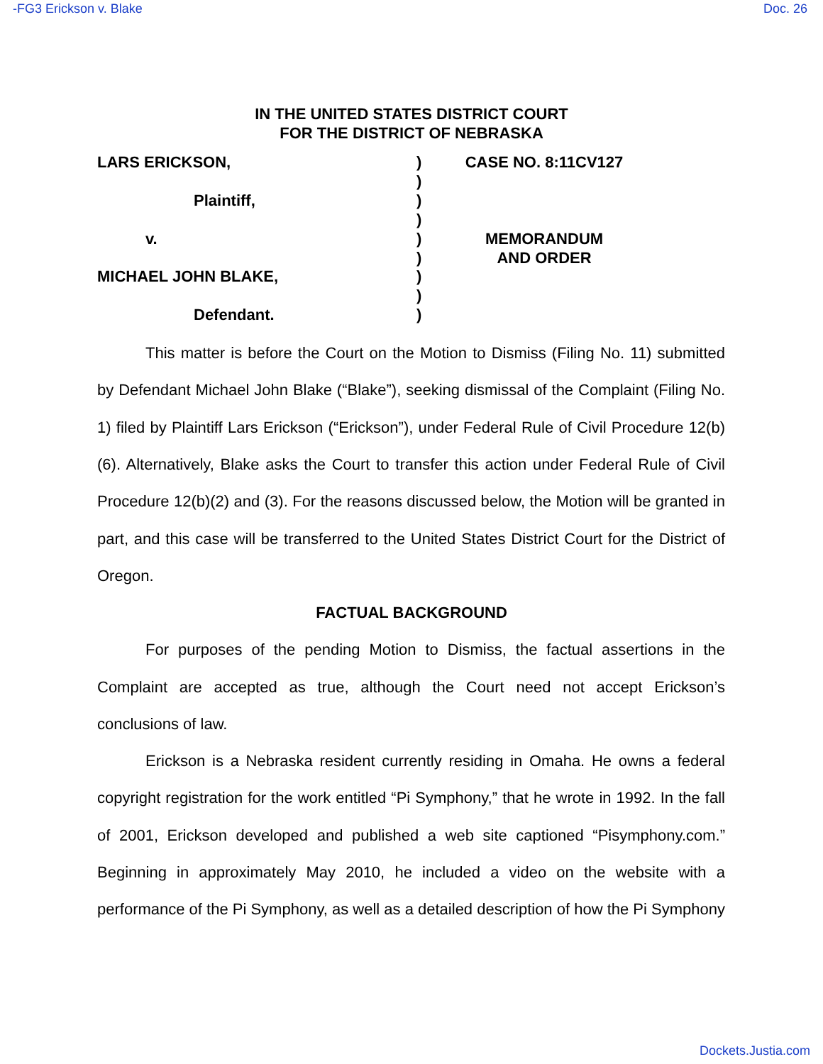-FG3 Erickson v. Blake Doc. 26
IN THE UNITED STATES DISTRICT COURT
FOR THE DISTRICT OF NEBRASKA
LARS ERICKSON,
Plaintiff,
v.
MICHAEL JOHN BLAKE,
Defendant.
)
)
)
)
)
)
)
)
)
CASE NO. 8:11CV127
MEMORANDUM
AND ORDER
This matter is before the Court on the Motion to Dismiss (Filing No. 11) submitted by Defendant Michael John Blake (“Blake”), seeking dismissal of the Complaint (Filing No. 1) filed by Plaintiff Lars Erickson (“Erickson”), under Federal Rule of Civil Procedure 12(b)(6). Alternatively, Blake asks the Court to transfer this action under Federal Rule of Civil Procedure 12(b)(2) and (3). For the reasons discussed below, the Motion will be granted in part, and this case will be transferred to the United States District Court for the District of Oregon.
FACTUAL BACKGROUND
For purposes of the pending Motion to Dismiss, the factual assertions in the Complaint are accepted as true, although the Court need not accept Erickson’s conclusions of law.
Erickson is a Nebraska resident currently residing in Omaha. He owns a federal copyright registration for the work entitled “Pi Symphony,” that he wrote in 1992. In the fall of 2001, Erickson developed and published a web site captioned “Pisymphony.com.” Beginning in approximately May 2010, he included a video on the website with a performance of the Pi Symphony, as well as a detailed description of how the Pi Symphony
Dockets.Justia.com